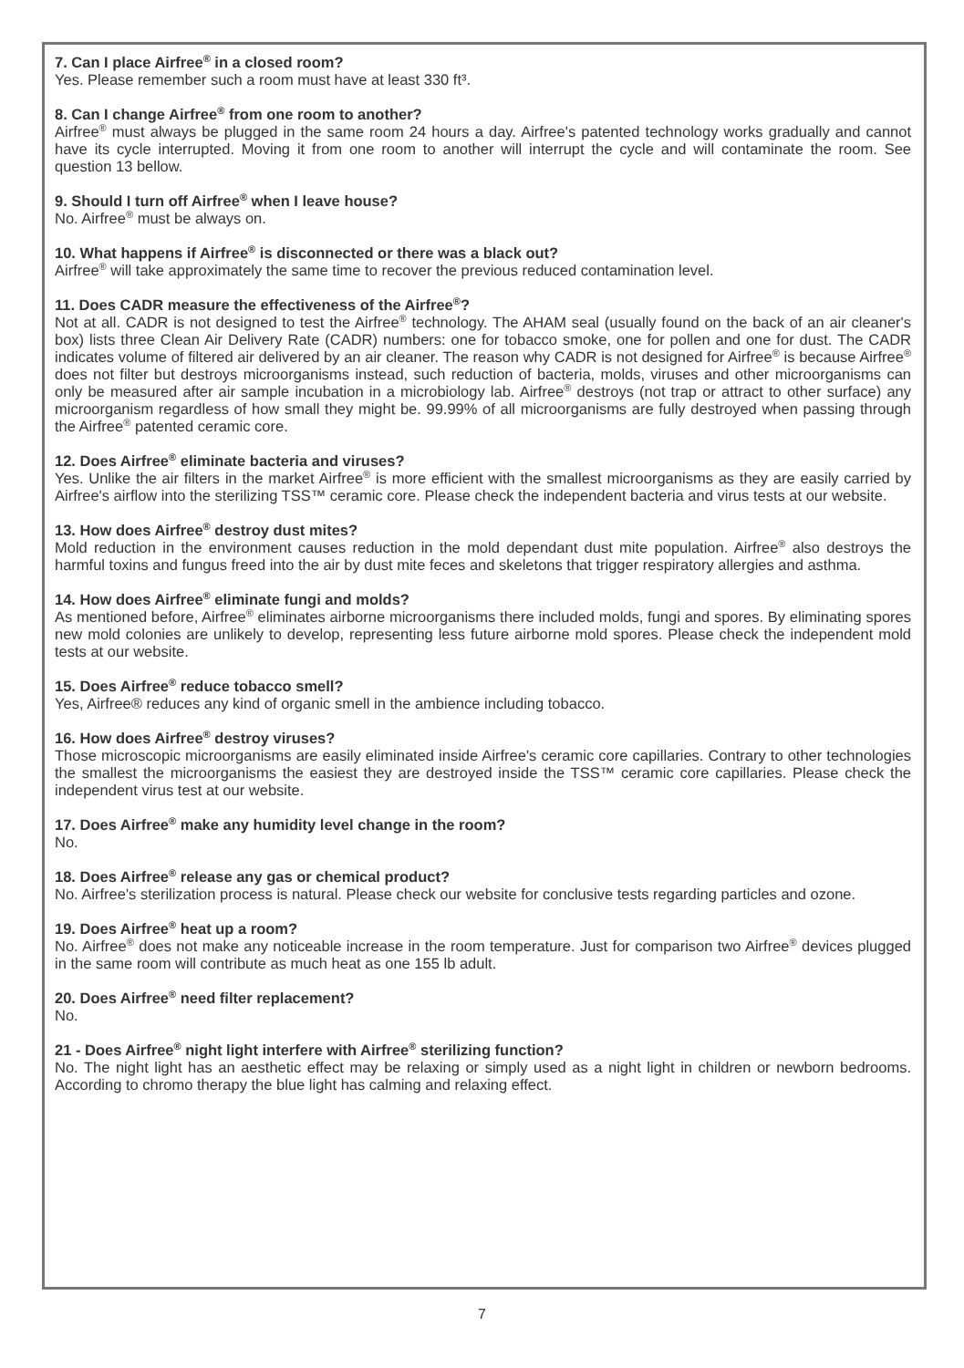7. Can I place Airfree<sup>®</sup> in a closed room?
Yes. Please remember such a room must have at least 330 ft³.
8. Can I change Airfree<sup>®</sup> from one room to another?
Airfree<sup>®</sup> must always be plugged in the same room 24 hours a day. Airfree's patented technology works gradually and cannot have its cycle interrupted. Moving it from one room to another will interrupt the cycle and will contaminate the room. See question 13 bellow.
9. Should I turn off Airfree<sup>®</sup> when I leave house?
No. Airfree<sup>®</sup> must be always on.
10. What happens if Airfree<sup>®</sup> is disconnected or there was a black out?
Airfree<sup>®</sup> will take approximately the same time to recover the previous reduced contamination level.
11. Does CADR measure the effectiveness of the Airfree<sup>®</sup>?
Not at all. CADR is not designed to test the Airfree<sup>®</sup> technology. The AHAM seal (usually found on the back of an air cleaner's box) lists three Clean Air Delivery Rate (CADR) numbers: one for tobacco smoke, one for pollen and one for dust. The CADR indicates volume of filtered air delivered by an air cleaner. The reason why CADR is not designed for Airfree<sup>®</sup> is because Airfree<sup>®</sup> does not filter but destroys microorganisms instead, such reduction of bacteria, molds, viruses and other microorganisms can only be measured after air sample incubation in a microbiology lab. Airfree<sup>®</sup> destroys (not trap or attract to other surface) any microorganism regardless of how small they might be. 99.99% of all microorganisms are fully destroyed when passing through the Airfree<sup>®</sup> patented ceramic core.
12. Does Airfree<sup>®</sup> eliminate bacteria and viruses?
Yes. Unlike the air filters in the market Airfree<sup>®</sup> is more efficient with the smallest microorganisms as they are easily carried by Airfree's airflow into the sterilizing TSS™ ceramic core. Please check the independent bacteria and virus tests at our website.
13. How does Airfree<sup>®</sup> destroy dust mites?
Mold reduction in the environment causes reduction in the mold dependant dust mite population. Airfree<sup>®</sup> also destroys the harmful toxins and fungus freed into the air by dust mite feces and skeletons that trigger respiratory allergies and asthma.
14. How does Airfree<sup>®</sup> eliminate fungi and molds?
As mentioned before, Airfree<sup>®</sup> eliminates airborne microorganisms there included molds, fungi and spores. By eliminating spores new mold colonies are unlikely to develop, representing less future airborne mold spores. Please check the independent mold tests at our website.
15. Does Airfree<sup>®</sup> reduce tobacco smell?
Yes, Airfree® reduces any kind of organic smell in the ambience including tobacco.
16. How does Airfree<sup>®</sup> destroy viruses?
Those microscopic microorganisms are easily eliminated inside Airfree's ceramic core capillaries. Contrary to other technologies the smallest the microorganisms the easiest they are destroyed inside the TSS™ ceramic core capillaries. Please check the independent virus test at our website.
17. Does Airfree<sup>®</sup> make any humidity level change in the room?
No.
18. Does Airfree<sup>®</sup> release any gas or chemical product?
No. Airfree's sterilization process is natural. Please check our website for conclusive tests regarding particles and ozone.
19. Does Airfree<sup>®</sup> heat up a room?
No. Airfree<sup>®</sup> does not make any noticeable increase in the room temperature. Just for comparison two Airfree<sup>®</sup> devices plugged in the same room will contribute as much heat as one 155 lb adult.
20. Does Airfree<sup>®</sup> need filter replacement?
No.
21 - Does Airfree<sup>®</sup> night light interfere with Airfree<sup>®</sup> sterilizing function?
No. The night light has an aesthetic effect may be relaxing or simply used as a night light in children or newborn bedrooms. According to chromo therapy the blue light has calming and relaxing effect.
7